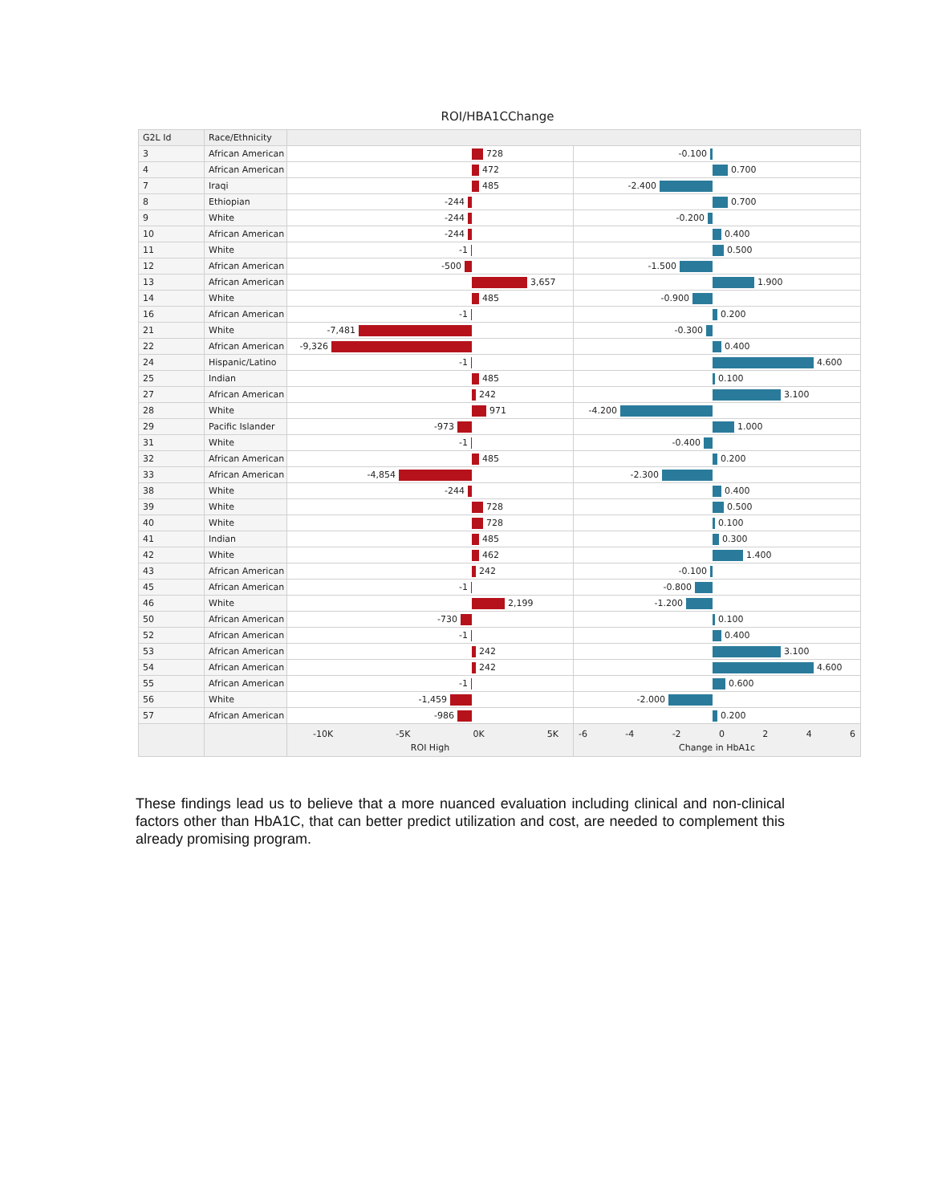ROI/HBA1CChange
| G2L Id | Race/Ethnicity | | |
| --- | --- | --- | --- |
| 3 | African American | 728 | -0.100 |
| 4 | African American | 472 | 0.700 |
| 7 | Iraqi | 485 | -2.400 |
| 8 | Ethiopian | -244 | 0.700 |
| 9 | White | -244 | -0.200 |
| 10 | African American | -244 | 0.400 |
| 11 | White | -1 | 0.500 |
| 12 | African American | -500 | -1.500 |
| 13 | African American | 3,657 | 1.900 |
| 14 | White | 485 | -0.900 |
| 16 | African American | -1 | 0.200 |
| 21 | White | -7,481 | -0.300 |
| 22 | African American | -9,326 | 0.400 |
| 24 | Hispanic/Latino | -1 | 4.600 |
| 25 | Indian | 485 | 0.100 |
| 27 | African American | 242 | 3.100 |
| 28 | White | 971 | -4.200 |
| 29 | Pacific Islander | -973 | 1.000 |
| 31 | White | -1 | -0.400 |
| 32 | African American | 485 | 0.200 |
| 33 | African American | -4,854 | -2.300 |
| 38 | White | -244 | 0.400 |
| 39 | White | 728 | 0.500 |
| 40 | White | 728 | 0.100 |
| 41 | Indian | 485 | 0.300 |
| 42 | White | 462 | 1.400 |
| 43 | African American | 242 | -0.100 |
| 45 | African American | -1 | -0.800 |
| 46 | White | 2,199 | -1.200 |
| 50 | African American | -730 | 0.100 |
| 52 | African American | -1 | 0.400 |
| 53 | African American | 242 | 3.100 |
| 54 | African American | 242 | 4.600 |
| 55 | African American | -1 | 0.600 |
| 56 | White | -1,459 | -2.000 |
| 57 | African American | -986 | 0.200 |
| | | -10K -5K 0K 5K ROI High | -6 -4 -2 0 2 4 6 Change in HbA1c |
These findings lead us to believe that a more nuanced evaluation including clinical and non-clinical factors other than HbA1C, that can better predict utilization and cost, are needed to complement this already promising program.